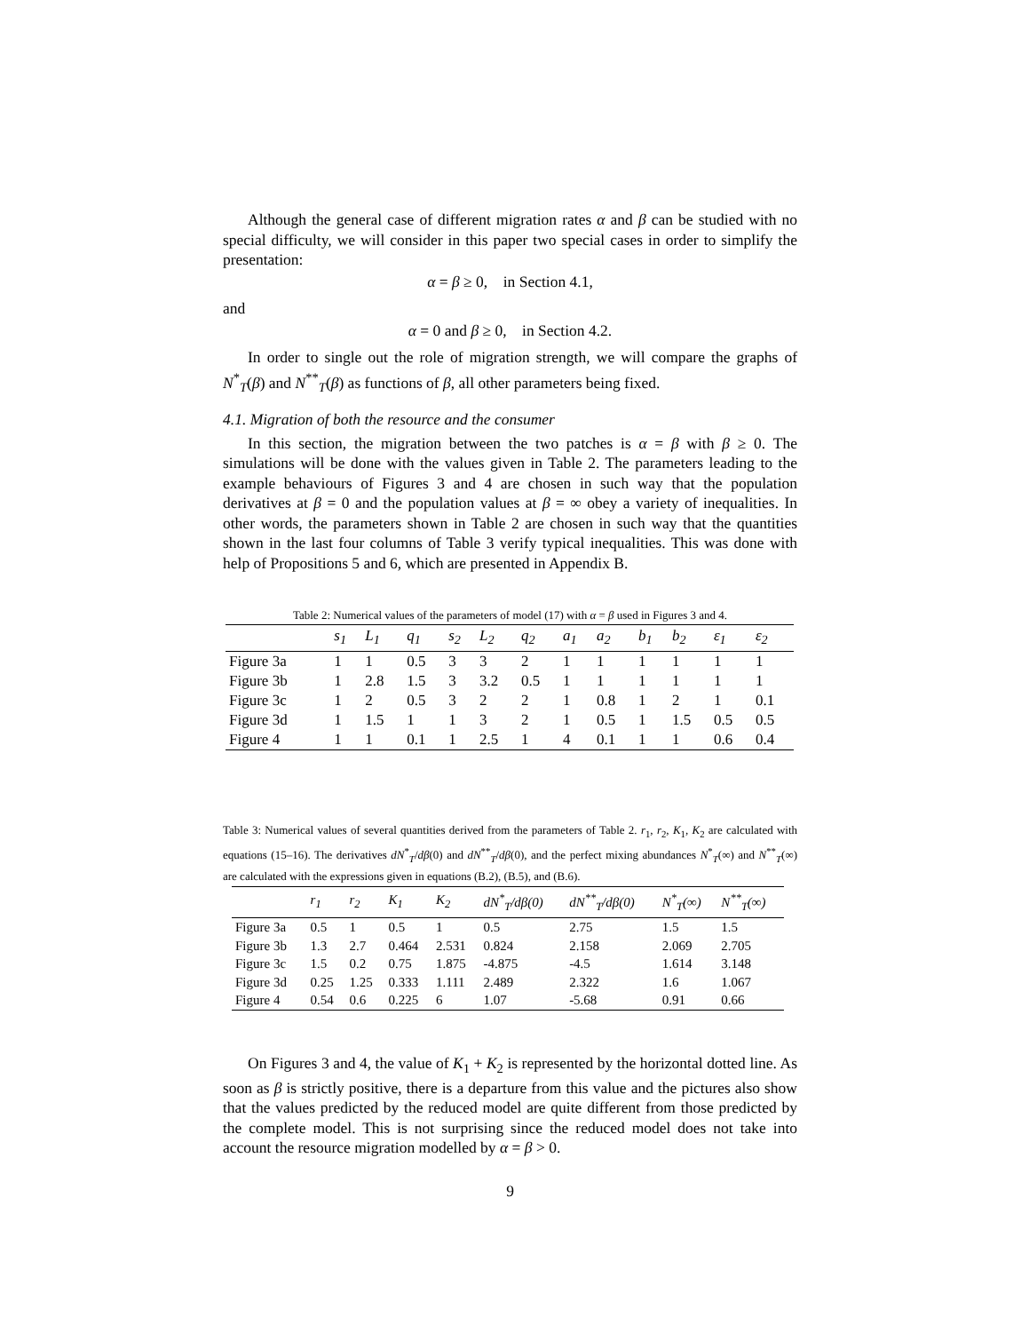Although the general case of different migration rates α and β can be studied with no special difficulty, we will consider in this paper two special cases in order to simplify the presentation:
α = β ≥ 0, in Section 4.1,
and
α = 0 and β ≥ 0, in Section 4.2.
In order to single out the role of migration strength, we will compare the graphs of N<sup>*</sup><sub>T</sub>(β) and N<sup>**</sup><sub>T</sub>(β) as functions of β, all other parameters being fixed.
4.1. Migration of both the resource and the consumer
In this section, the migration between the two patches is α = β with β ≥ 0. The simulations will be done with the values given in Table 2. The parameters leading to the example behaviours of Figures 3 and 4 are chosen in such way that the population derivatives at β = 0 and the population values at β = ∞ obey a variety of inequalities. In other words, the parameters shown in Table 2 are chosen in such way that the quantities shown in the last four columns of Table 3 verify typical inequalities. This was done with help of Propositions 5 and 6, which are presented in Appendix B.
Table 2: Numerical values of the parameters of model (17) with α = β used in Figures 3 and 4.
| | s<sub>1</sub> | L<sub>1</sub> | q<sub>1</sub> | s<sub>2</sub> | L<sub>2</sub> | q<sub>2</sub> | a<sub>1</sub> | a<sub>2</sub> | b<sub>1</sub> | b<sub>2</sub> | ε<sub>1</sub> | ε<sub>2</sub> |
| --- | --- | --- | --- | --- | --- | --- | --- | --- | --- | --- | --- | --- |
| Figure 3a | 1 | 1 | 0.5 | 3 | 3 | 2 | 1 | 1 | 1 | 1 | 1 | 1 |
| Figure 3b | 1 | 2.8 | 1.5 | 3 | 3.2 | 0.5 | 1 | 1 | 1 | 1 | 1 | 1 |
| Figure 3c | 1 | 2 | 0.5 | 3 | 2 | 2 | 1 | 0.8 | 1 | 2 | 1 | 0.1 |
| Figure 3d | 1 | 1.5 | 1 | 1 | 3 | 2 | 1 | 0.5 | 1 | 1.5 | 0.5 | 0.5 |
| Figure 4 | 1 | 1 | 0.1 | 1 | 2.5 | 1 | 4 | 0.1 | 1 | 1 | 0.6 | 0.4 |
Table 3: Numerical values of several quantities derived from the parameters of Table 2. r<sub>1</sub>, r<sub>2</sub>, K<sub>1</sub>, K<sub>2</sub> are calculated with equations (15–16). The derivatives dN<sup>*</sup><sub>T</sub>/dβ(0) and dN<sup>**</sup><sub>T</sub>/dβ(0), and the perfect mixing abundances N<sup>*</sup><sub>T</sub>(∞) and N<sup>**</sup><sub>T</sub>(∞) are calculated with the expressions given in equations (B.2), (B.5), and (B.6).
| | r<sub>1</sub> | r<sub>2</sub> | K<sub>1</sub> | K<sub>2</sub> | dN<sup>*</sup><sub>T</sub>/dβ(0) | dN<sup>**</sup><sub>T</sub>/dβ(0) | N<sup>*</sup><sub>T</sub>(∞) | N<sup>**</sup><sub>T</sub>(∞) |
| --- | --- | --- | --- | --- | --- | --- | --- | --- |
| Figure 3a | 0.5 | 1 | 0.5 | 1 | 0.5 | 2.75 | 1.5 | 1.5 |
| Figure 3b | 1.3 | 2.7 | 0.464 | 2.531 | 0.824 | 2.158 | 2.069 | 2.705 |
| Figure 3c | 1.5 | 0.2 | 0.75 | 1.875 | -4.875 | -4.5 | 1.614 | 3.148 |
| Figure 3d | 0.25 | 1.25 | 0.333 | 1.111 | 2.489 | 2.322 | 1.6 | 1.067 |
| Figure 4 | 0.54 | 0.6 | 0.225 | 6 | 1.07 | -5.68 | 0.91 | 0.66 |
On Figures 3 and 4, the value of K<sub>1</sub> + K<sub>2</sub> is represented by the horizontal dotted line. As soon as β is strictly positive, there is a departure from this value and the pictures also show that the values predicted by the reduced model are quite different from those predicted by the complete model. This is not surprising since the reduced model does not take into account the resource migration modelled by α = β > 0.
9